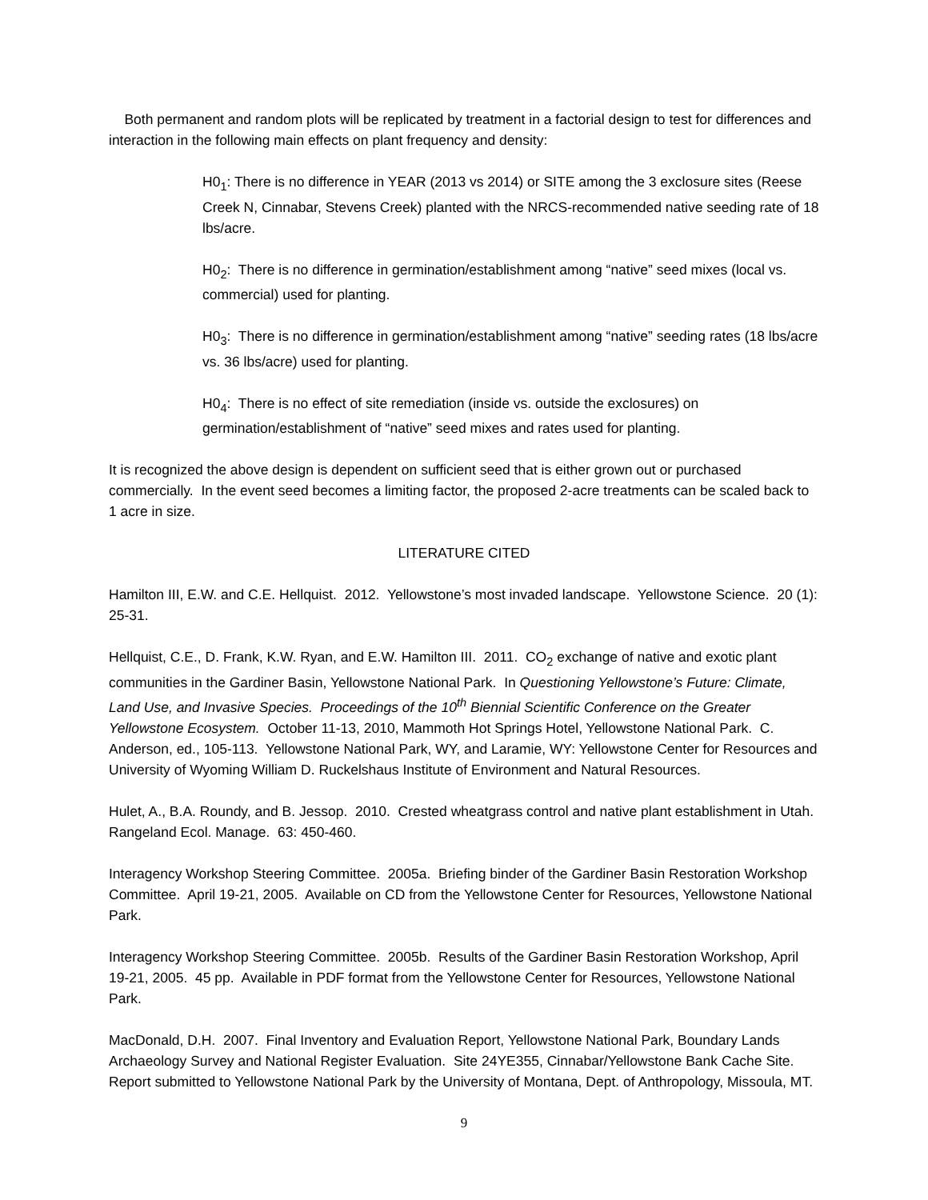Both permanent and random plots will be replicated by treatment in a factorial design to test for differences and interaction in the following main effects on plant frequency and density:
H0<sub>1</sub>: There is no difference in YEAR (2013 vs 2014) or SITE among the 3 exclosure sites (Reese Creek N, Cinnabar, Stevens Creek) planted with the NRCS-recommended native seeding rate of 18 lbs/acre.
H0<sub>2</sub>: There is no difference in germination/establishment among “native” seed mixes (local vs. commercial) used for planting.
H0<sub>3</sub>: There is no difference in germination/establishment among “native” seeding rates (18 lbs/acre vs. 36 lbs/acre) used for planting.
H0<sub>4</sub>: There is no effect of site remediation (inside vs. outside the exclosures) on germination/establishment of “native” seed mixes and rates used for planting.
It is recognized the above design is dependent on sufficient seed that is either grown out or purchased commercially. In the event seed becomes a limiting factor, the proposed 2-acre treatments can be scaled back to 1 acre in size.
LITERATURE CITED
Hamilton III, E.W. and C.E. Hellquist. 2012. Yellowstone’s most invaded landscape. Yellowstone Science. 20 (1): 25-31.
Hellquist, C.E., D. Frank, K.W. Ryan, and E.W. Hamilton III. 2011. CO<sub>2</sub> exchange of native and exotic plant communities in the Gardiner Basin, Yellowstone National Park. In Questioning Yellowstone’s Future: Climate, Land Use, and Invasive Species. Proceedings of the 10<sup>th</sup> Biennial Scientific Conference on the Greater Yellowstone Ecosystem. October 11-13, 2010, Mammoth Hot Springs Hotel, Yellowstone National Park. C. Anderson, ed., 105-113. Yellowstone National Park, WY, and Laramie, WY: Yellowstone Center for Resources and University of Wyoming William D. Ruckelshaus Institute of Environment and Natural Resources.
Hulet, A., B.A. Roundy, and B. Jessop. 2010. Crested wheatgrass control and native plant establishment in Utah. Rangeland Ecol. Manage. 63: 450-460.
Interagency Workshop Steering Committee. 2005a. Briefing binder of the Gardiner Basin Restoration Workshop Committee. April 19-21, 2005. Available on CD from the Yellowstone Center for Resources, Yellowstone National Park.
Interagency Workshop Steering Committee. 2005b. Results of the Gardiner Basin Restoration Workshop, April 19-21, 2005. 45 pp. Available in PDF format from the Yellowstone Center for Resources, Yellowstone National Park.
MacDonald, D.H. 2007. Final Inventory and Evaluation Report, Yellowstone National Park, Boundary Lands Archaeology Survey and National Register Evaluation. Site 24YE355, Cinnabar/Yellowstone Bank Cache Site. Report submitted to Yellowstone National Park by the University of Montana, Dept. of Anthropology, Missoula, MT.
9